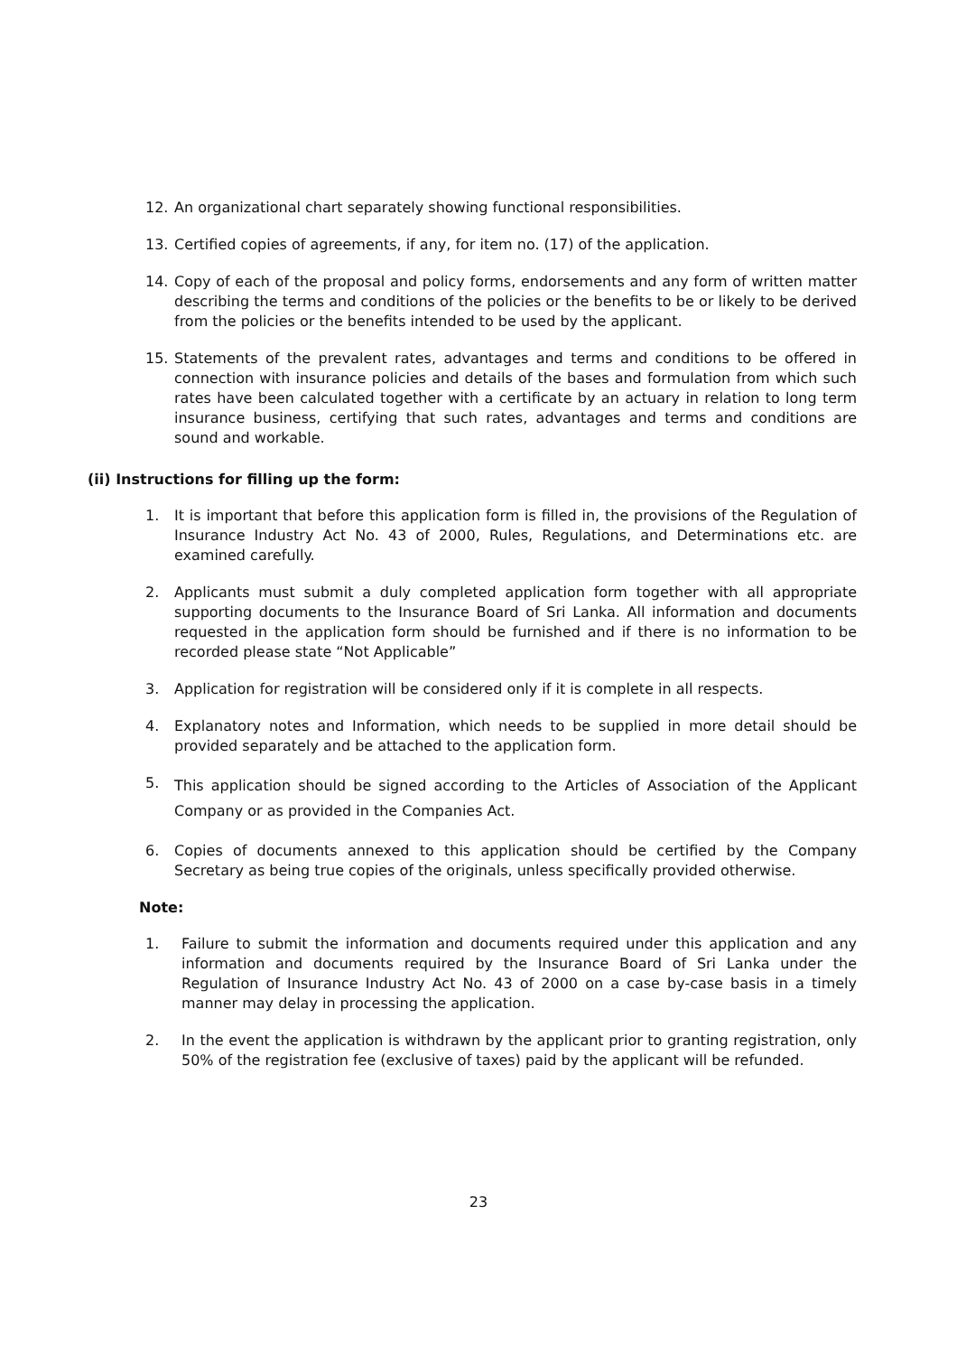12. An organizational chart separately showing functional responsibilities.
13. Certified copies of agreements, if any, for item no. (17) of the application.
14. Copy of each of the proposal and policy forms, endorsements and any form of written matter describing the terms and conditions of the policies or the benefits to be or likely to be derived from the policies or the benefits intended to be used by the applicant.
15. Statements of the prevalent rates, advantages and terms and conditions to be offered in connection with insurance policies and details of the bases and formulation from which such rates have been calculated together with a certificate by an actuary in relation to long term insurance business, certifying that such rates, advantages and terms and conditions are sound and workable.
(ii) Instructions for filling up the form:
1. It is important that before this application form is filled in, the provisions of the Regulation of Insurance Industry Act No. 43 of 2000, Rules, Regulations, and Determinations etc. are examined carefully.
2. Applicants must submit a duly completed application form together with all appropriate supporting documents to the Insurance Board of Sri Lanka. All information and documents requested in the application form should be furnished and if there is no information to be recorded please state “Not Applicable”
3. Application for registration will be considered only if it is complete in all respects.
4. Explanatory notes and Information, which needs to be supplied in more detail should be provided separately and be attached to the application form.
5. This application should be signed according to the Articles of Association of the Applicant Company or as provided in the Companies Act.
6. Copies of documents annexed to this application should be certified by the Company Secretary as being true copies of the originals, unless specifically provided otherwise.
Note:
1. Failure to submit the information and documents required under this application and any information and documents required by the Insurance Board of Sri Lanka under the Regulation of Insurance Industry Act No. 43 of 2000 on a case by-case basis in a timely manner may delay in processing the application.
2. In the event the application is withdrawn by the applicant prior to granting registration, only 50% of the registration fee (exclusive of taxes) paid by the applicant will be refunded.
23